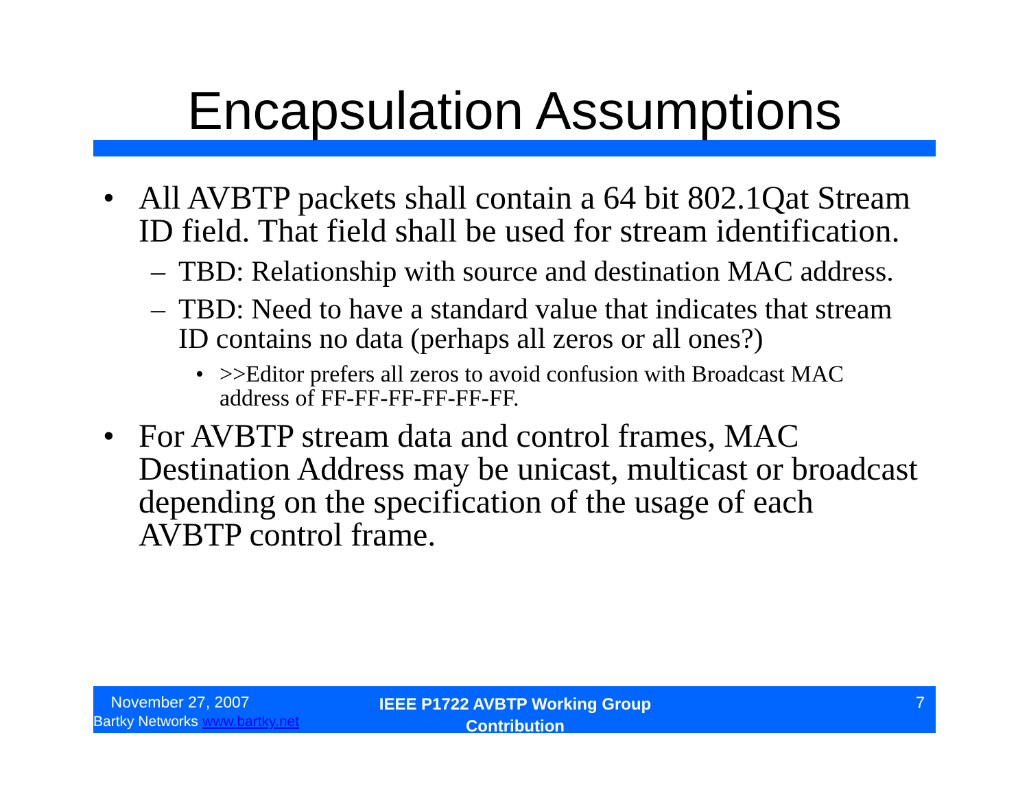Encapsulation Assumptions
• All AVBTP packets shall contain a 64 bit 802.1Qat Stream ID field. That field shall be used for stream identification.
– TBD: Relationship with source and destination MAC address.
– TBD: Need to have a standard value that indicates that stream ID contains no data (perhaps all zeros or all ones?)
• >>Editor prefers all zeros to avoid confusion with Broadcast MAC address of FF-FF-FF-FF-FF-FF.
• For AVBTP stream data and control frames, MAC Destination Address may be unicast, multicast or broadcast depending on the specification of the usage of each AVBTP control frame.
November 27, 2007
Bartky Networks www.bartky.net
IEEE P1722 AVBTP Working Group
Contribution
7